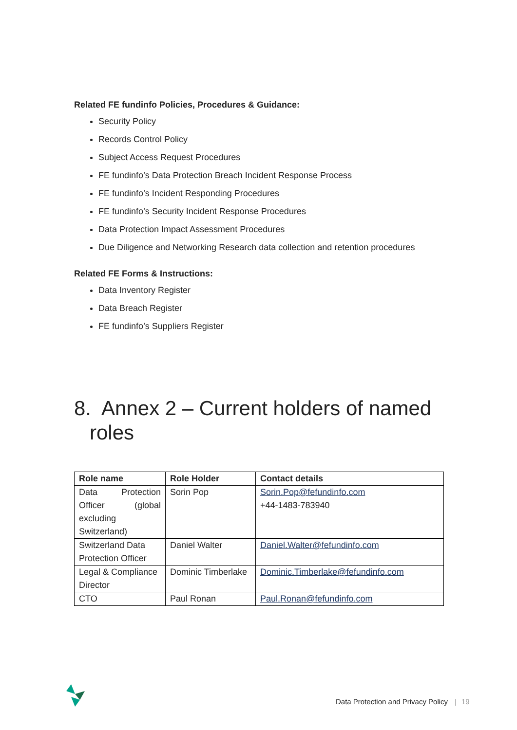Related FE fundinfo Policies, Procedures & Guidance:
Security Policy
Records Control Policy
Subject Access Request Procedures
FE fundinfo’s Data Protection Breach Incident Response Process
FE fundinfo’s Incident Responding Procedures
FE fundinfo’s Security Incident Response Procedures
Data Protection Impact Assessment Procedures
Due Diligence and Networking Research data collection and retention procedures
Related FE Forms & Instructions:
Data Inventory Register
Data Breach Register
FE fundinfo’s Suppliers Register
8. Annex 2 – Current holders of named roles
| Role name | Role Holder | Contact details |
| --- | --- | --- |
| Data Protection Officer (global excluding Switzerland) | Sorin Pop | Sorin.Pop@fefundinfo.com +44-1483-783940 |
| Switzerland Data Protection Officer | Daniel Walter | Daniel.Walter@fefundinfo.com |
| Legal & Compliance Director | Dominic Timberlake | Dominic.Timberlake@fefundinfo.com |
| CTO | Paul Ronan | Paul.Ronan@fefundinfo.com |
Data Protection and Privacy Policy | 19